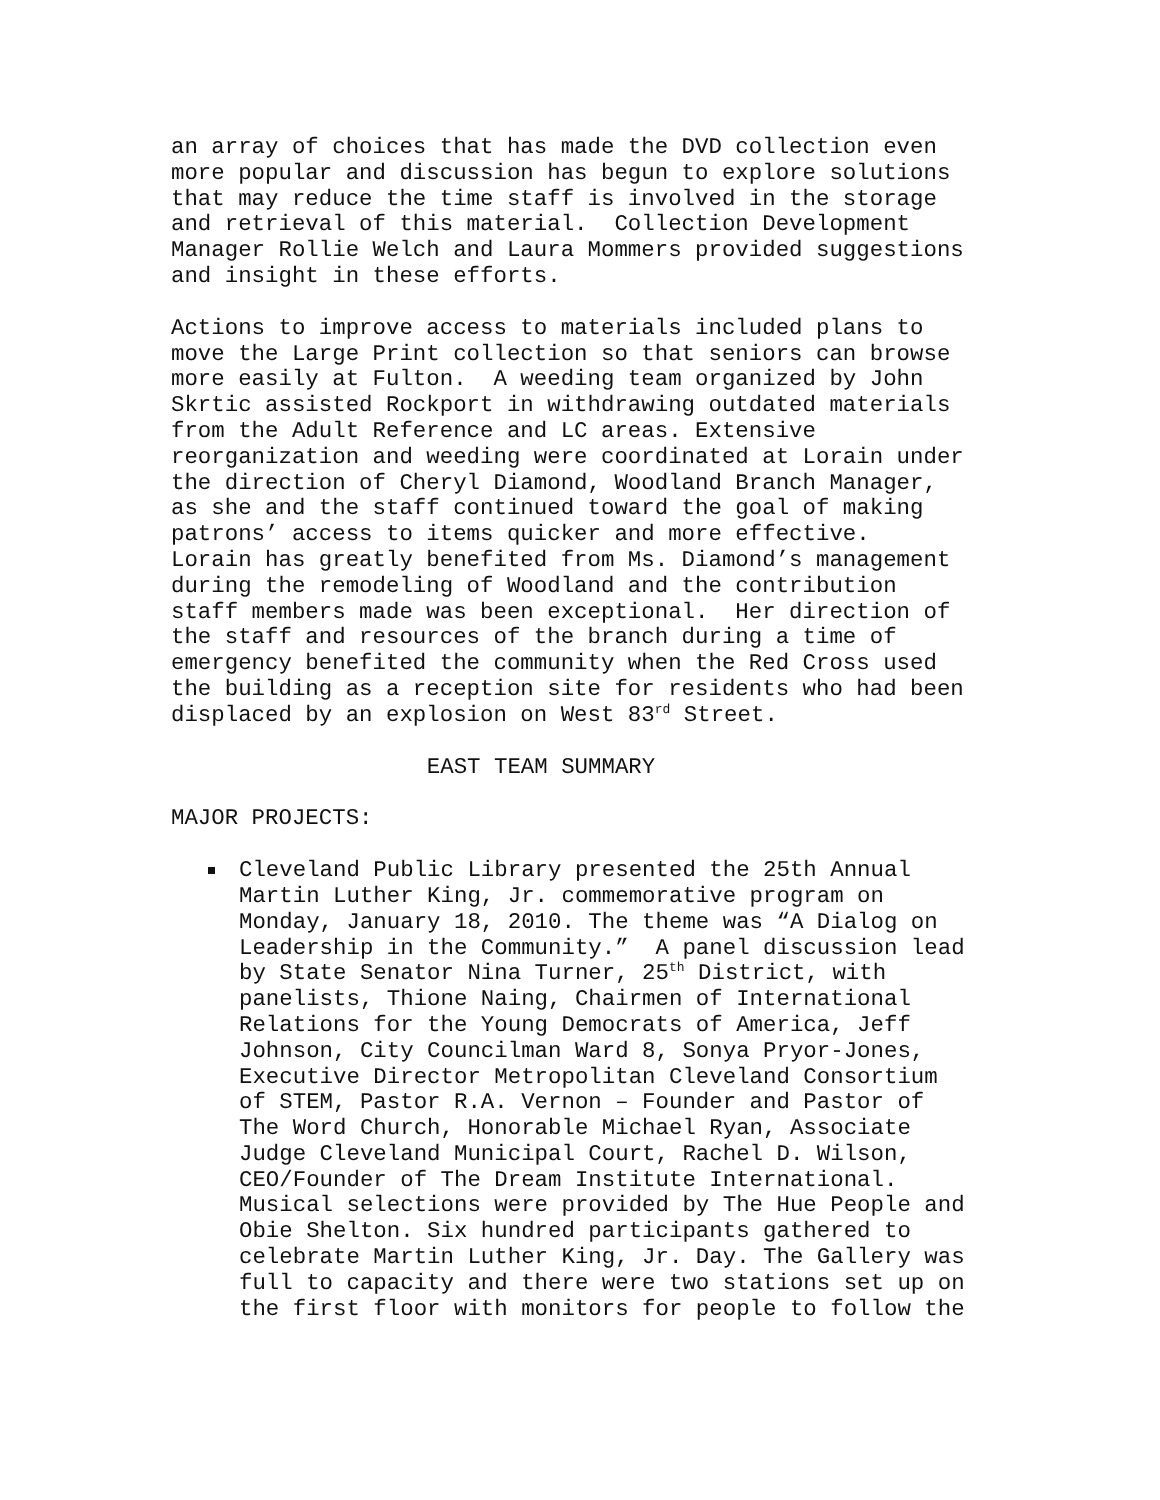an array of choices that has made the DVD collection even more popular and discussion has begun to explore solutions that may reduce the time staff is involved in the storage and retrieval of this material. Collection Development Manager Rollie Welch and Laura Mommers provided suggestions and insight in these efforts.
Actions to improve access to materials included plans to move the Large Print collection so that seniors can browse more easily at Fulton. A weeding team organized by John Skrtic assisted Rockport in withdrawing outdated materials from the Adult Reference and LC areas. Extensive reorganization and weeding were coordinated at Lorain under the direction of Cheryl Diamond, Woodland Branch Manager, as she and the staff continued toward the goal of making patrons’ access to items quicker and more effective. Lorain has greatly benefited from Ms. Diamond’s management during the remodeling of Woodland and the contribution staff members made was been exceptional. Her direction of the staff and resources of the branch during a time of emergency benefited the community when the Red Cross used the building as a reception site for residents who had been displaced by an explosion on West 83<sup>rd</sup> Street.
EAST TEAM SUMMARY
MAJOR PROJECTS:
Cleveland Public Library presented the 25th Annual Martin Luther King, Jr. commemorative program on Monday, January 18, 2010. The theme was “A Dialog on Leadership in the Community.” A panel discussion lead by State Senator Nina Turner, 25<sup>th</sup> District, with panelists, Thione Naing, Chairmen of International Relations for the Young Democrats of America, Jeff Johnson, City Councilman Ward 8, Sonya Pryor-Jones, Executive Director Metropolitan Cleveland Consortium of STEM, Pastor R.A. Vernon – Founder and Pastor of The Word Church, Honorable Michael Ryan, Associate Judge Cleveland Municipal Court, Rachel D. Wilson, CEO/Founder of The Dream Institute International. Musical selections were provided by The Hue People and Obie Shelton. Six hundred participants gathered to celebrate Martin Luther King, Jr. Day. The Gallery was full to capacity and there were two stations set up on the first floor with monitors for people to follow the